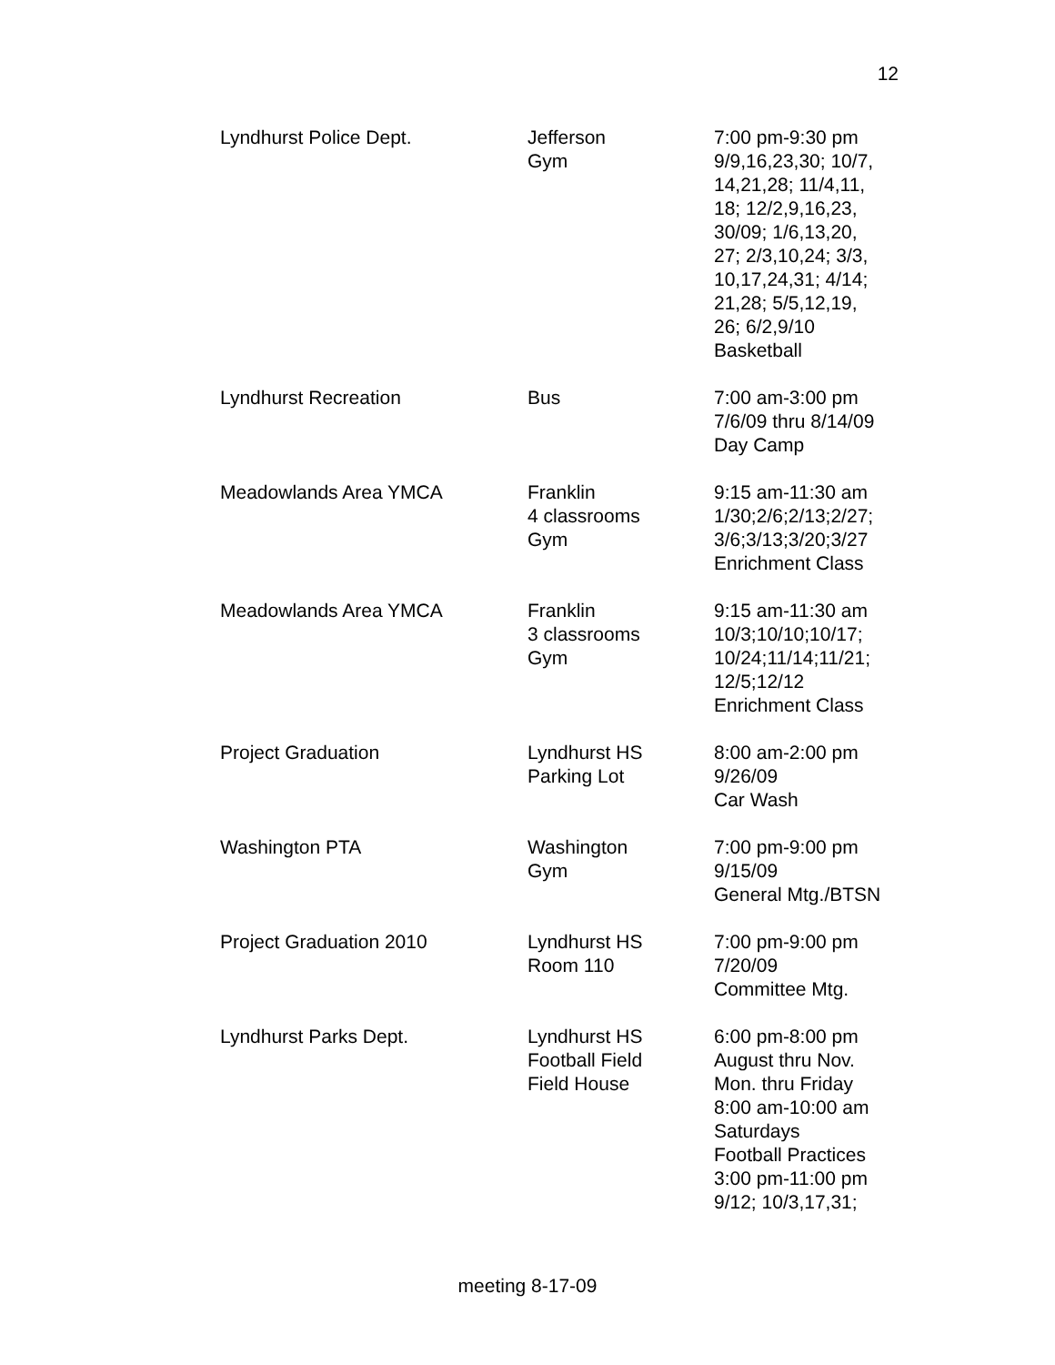12
| Lyndhurst Police Dept. | Jefferson Gym | 7:00 pm-9:30 pm 9/9,16,23,30; 10/7, 14,21,28; 11/4,11, 18; 12/2,9,16,23, 30/09; 1/6,13,20, 27; 2/3,10,24; 3/3, 10,17,24,31; 4/14; 21,28; 5/5,12,19, 26; 6/2,9/10 Basketball |
| Lyndhurst Recreation | Bus | 7:00 am-3:00 pm 7/6/09 thru 8/14/09 Day Camp |
| Meadowlands Area YMCA | Franklin 4 classrooms Gym | 9:15 am-11:30 am 1/30;2/6;2/13;2/27; 3/6;3/13;3/20;3/27 Enrichment Class |
| Meadowlands Area YMCA | Franklin 3 classrooms Gym | 9:15 am-11:30 am 10/3;10/10;10/17; 10/24;11/14;11/21; 12/5;12/12 Enrichment Class |
| Project Graduation | Lyndhurst HS Parking Lot | 8:00 am-2:00 pm 9/26/09 Car Wash |
| Washington PTA | Washington Gym | 7:00 pm-9:00 pm 9/15/09 General Mtg./BTSN |
| Project Graduation 2010 | Lyndhurst HS Room 110 | 7:00 pm-9:00 pm 7/20/09 Committee Mtg. |
| Lyndhurst Parks Dept. | Lyndhurst HS Football Field Field House | 6:00 pm-8:00 pm August thru Nov. Mon. thru Friday 8:00 am-10:00 am Saturdays Football Practices 3:00 pm-11:00 pm 9/12; 10/3,17,31; |
meeting 8-17-09